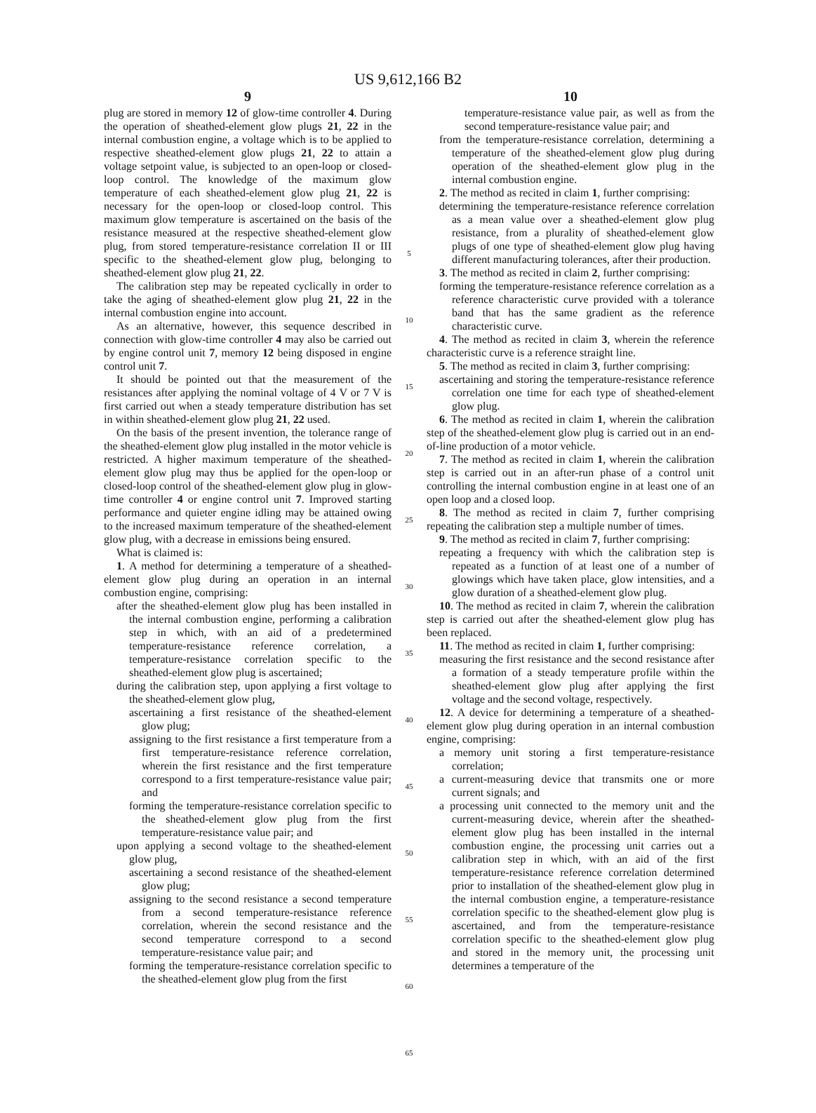US 9,612,166 B2
9
plug are stored in memory 12 of glow-time controller 4. During the operation of sheathed-element glow plugs 21, 22 in the internal combustion engine, a voltage which is to be applied to respective sheathed-element glow plugs 21, 22 to attain a voltage setpoint value, is subjected to an open-loop or closed-loop control. The knowledge of the maximum glow temperature of each sheathed-element glow plug 21, 22 is necessary for the open-loop or closed-loop control. This maximum glow temperature is ascertained on the basis of the resistance measured at the respective sheathed-element glow plug, from stored temperature-resistance correlation II or III specific to the sheathed-element glow plug, belonging to sheathed-element glow plug 21, 22.
The calibration step may be repeated cyclically in order to take the aging of sheathed-element glow plug 21, 22 in the internal combustion engine into account.
As an alternative, however, this sequence described in connection with glow-time controller 4 may also be carried out by engine control unit 7, memory 12 being disposed in engine control unit 7.
It should be pointed out that the measurement of the resistances after applying the nominal voltage of 4 V or 7 V is first carried out when a steady temperature distribution has set in within sheathed-element glow plug 21, 22 used.
On the basis of the present invention, the tolerance range of the sheathed-element glow plug installed in the motor vehicle is restricted. A higher maximum temperature of the sheathed-element glow plug may thus be applied for the open-loop or closed-loop control of the sheathed-element glow plug in glow-time controller 4 or engine control unit 7. Improved starting performance and quieter engine idling may be attained owing to the increased maximum temperature of the sheathed-element glow plug, with a decrease in emissions being ensured.
What is claimed is:
1. A method for determining a temperature of a sheathed-element glow plug during an operation in an internal combustion engine, comprising:
after the sheathed-element glow plug has been installed in the internal combustion engine, performing a calibration step in which, with an aid of a predetermined temperature-resistance reference correlation, a temperature-resistance correlation specific to the sheathed-element glow plug is ascertained;
during the calibration step, upon applying a first voltage to the sheathed-element glow plug,
ascertaining a first resistance of the sheathed-element glow plug;
assigning to the first resistance a first temperature from a first temperature-resistance reference correlation, wherein the first resistance and the first temperature correspond to a first temperature-resistance value pair; and
forming the temperature-resistance correlation specific to the sheathed-element glow plug from the first temperature-resistance value pair; and
upon applying a second voltage to the sheathed-element glow plug,
ascertaining a second resistance of the sheathed-element glow plug;
assigning to the second resistance a second temperature from a second temperature-resistance reference correlation, wherein the second resistance and the second temperature correspond to a second temperature-resistance value pair; and
forming the temperature-resistance correlation specific to the sheathed-element glow plug from the first
5
10
15
20
25
30
35
40
45
50
55
60
65
10
temperature-resistance value pair, as well as from the second temperature-resistance value pair; and
from the temperature-resistance correlation, determining a temperature of the sheathed-element glow plug during operation of the sheathed-element glow plug in the internal combustion engine.
2. The method as recited in claim 1, further comprising:
determining the temperature-resistance reference correlation as a mean value over a sheathed-element glow plug resistance, from a plurality of sheathed-element glow plugs of one type of sheathed-element glow plug having different manufacturing tolerances, after their production.
3. The method as recited in claim 2, further comprising:
forming the temperature-resistance reference correlation as a reference characteristic curve provided with a tolerance band that has the same gradient as the reference characteristic curve.
4. The method as recited in claim 3, wherein the reference characteristic curve is a reference straight line.
5. The method as recited in claim 3, further comprising:
ascertaining and storing the temperature-resistance reference correlation one time for each type of sheathed-element glow plug.
6. The method as recited in claim 1, wherein the calibration step of the sheathed-element glow plug is carried out in an end-of-line production of a motor vehicle.
7. The method as recited in claim 1, wherein the calibration step is carried out in an after-run phase of a control unit controlling the internal combustion engine in at least one of an open loop and a closed loop.
8. The method as recited in claim 7, further comprising repeating the calibration step a multiple number of times.
9. The method as recited in claim 7, further comprising:
repeating a frequency with which the calibration step is repeated as a function of at least one of a number of glowings which have taken place, glow intensities, and a glow duration of a sheathed-element glow plug.
10. The method as recited in claim 7, wherein the calibration step is carried out after the sheathed-element glow plug has been replaced.
11. The method as recited in claim 1, further comprising:
measuring the first resistance and the second resistance after a formation of a steady temperature profile within the sheathed-element glow plug after applying the first voltage and the second voltage, respectively.
12. A device for determining a temperature of a sheathed-element glow plug during operation in an internal combustion engine, comprising:
a memory unit storing a first temperature-resistance correlation;
a current-measuring device that transmits one or more current signals; and
a processing unit connected to the memory unit and the current-measuring device, wherein after the sheathed-element glow plug has been installed in the internal combustion engine, the processing unit carries out a calibration step in which, with an aid of the first temperature-resistance reference correlation determined prior to installation of the sheathed-element glow plug in the internal combustion engine, a temperature-resistance correlation specific to the sheathed-element glow plug is ascertained, and from the temperature-resistance correlation specific to the sheathed-element glow plug and stored in the memory unit, the processing unit determines a temperature of the